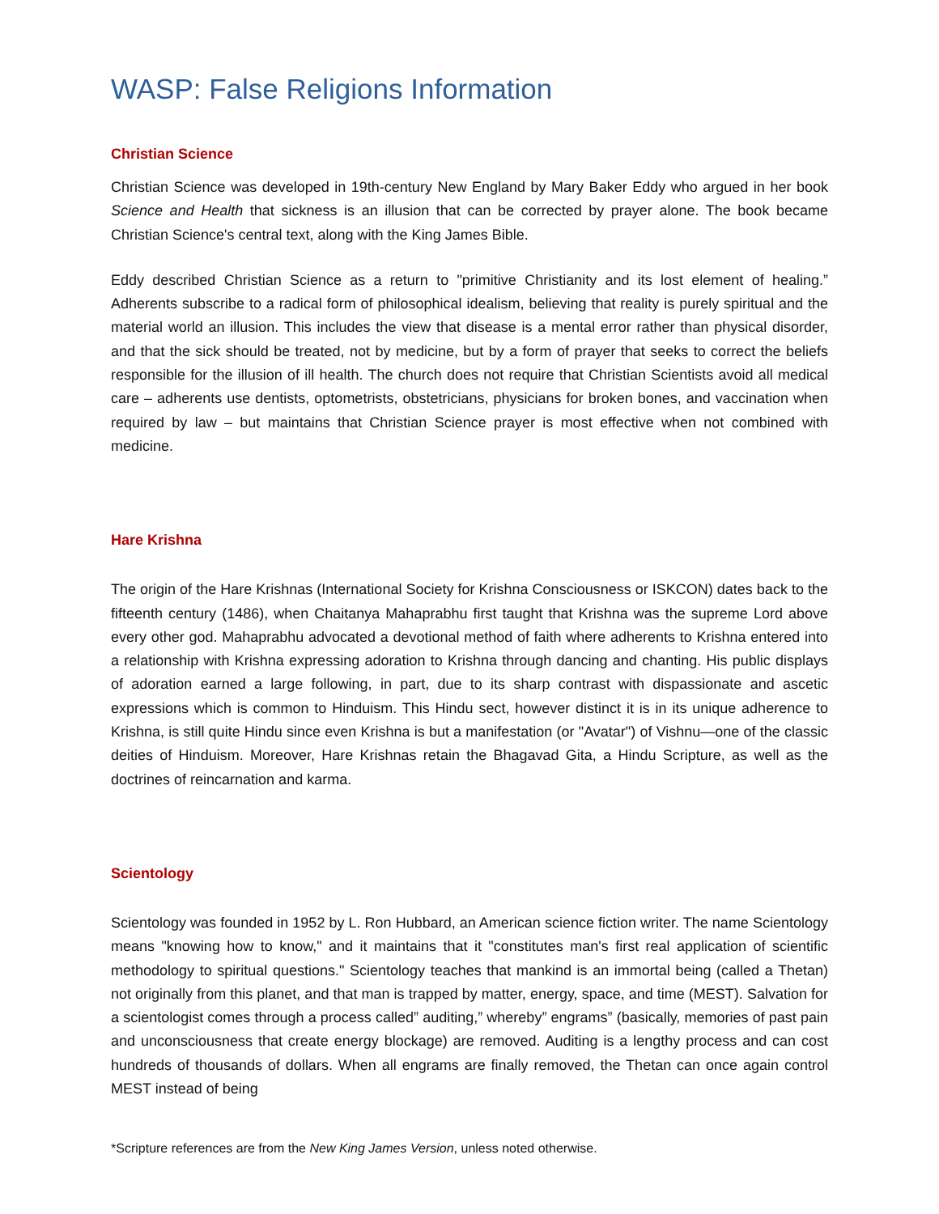WASP: False Religions Information
Christian Science
Christian Science was developed in 19th-century New England by Mary Baker Eddy who argued in her book Science and Health that sickness is an illusion that can be corrected by prayer alone. The book became Christian Science's central text, along with the King James Bible.
Eddy described Christian Science as a return to "primitive Christianity and its lost element of healing.” Adherents subscribe to a radical form of philosophical idealism, believing that reality is purely spiritual and the material world an illusion. This includes the view that disease is a mental error rather than physical disorder, and that the sick should be treated, not by medicine, but by a form of prayer that seeks to correct the beliefs responsible for the illusion of ill health. The church does not require that Christian Scientists avoid all medical care – adherents use dentists, optometrists, obstetricians, physicians for broken bones, and vaccination when required by law – but maintains that Christian Science prayer is most effective when not combined with medicine.
Hare Krishna
The origin of the Hare Krishnas (International Society for Krishna Consciousness or ISKCON) dates back to the fifteenth century (1486), when Chaitanya Mahaprabhu first taught that Krishna was the supreme Lord above every other god. Mahaprabhu advocated a devotional method of faith where adherents to Krishna entered into a relationship with Krishna expressing adoration to Krishna through dancing and chanting. His public displays of adoration earned a large following, in part, due to its sharp contrast with dispassionate and ascetic expressions which is common to Hinduism. This Hindu sect, however distinct it is in its unique adherence to Krishna, is still quite Hindu since even Krishna is but a manifestation (or "Avatar") of Vishnu—one of the classic deities of Hinduism. Moreover, Hare Krishnas retain the Bhagavad Gita, a Hindu Scripture, as well as the doctrines of reincarnation and karma.
Scientology
Scientology was founded in 1952 by L. Ron Hubbard, an American science fiction writer. The name Scientology means "knowing how to know," and it maintains that it "constitutes man's first real application of scientific methodology to spiritual questions." Scientology teaches that mankind is an immortal being (called a Thetan) not originally from this planet, and that man is trapped by matter, energy, space, and time (MEST). Salvation for a scientologist comes through a process called” auditing,” whereby” engrams” (basically, memories of past pain and unconsciousness that create energy blockage) are removed. Auditing is a lengthy process and can cost hundreds of thousands of dollars. When all engrams are finally removed, the Thetan can once again control MEST instead of being
*Scripture references are from the New King James Version, unless noted otherwise.